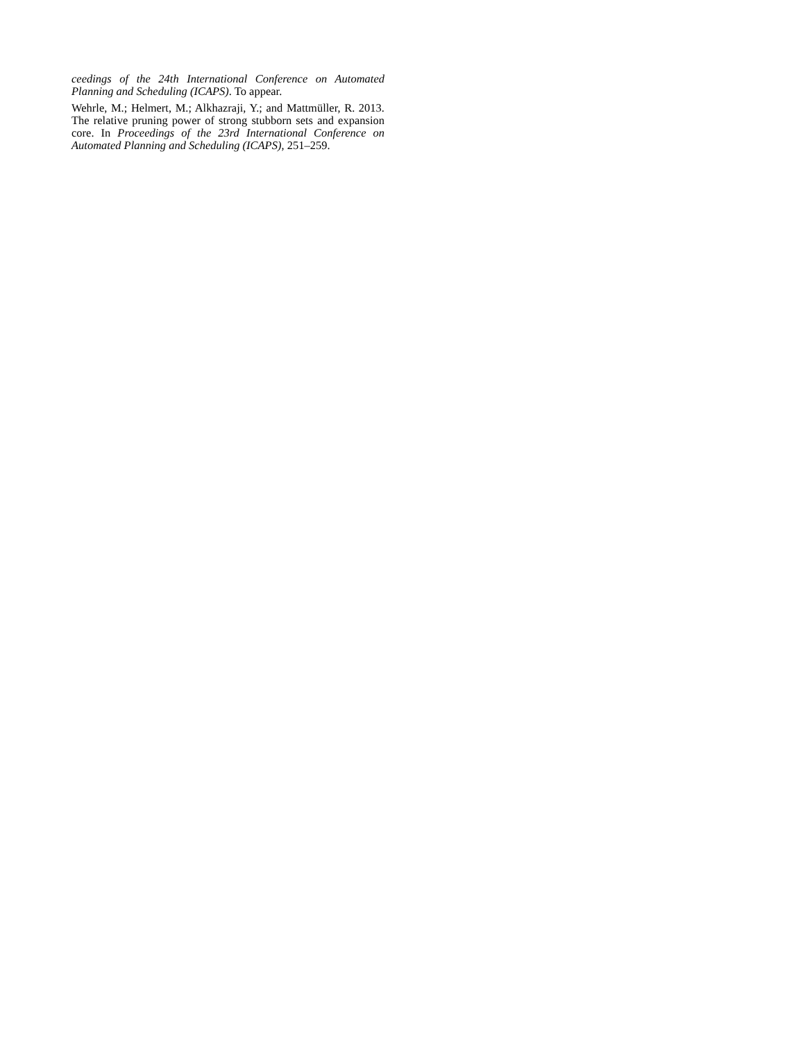ceedings of the 24th International Conference on Automated Planning and Scheduling (ICAPS). To appear.
Wehrle, M.; Helmert, M.; Alkhazraji, Y.; and Mattmüller, R. 2013. The relative pruning power of strong stubborn sets and expansion core. In Proceedings of the 23rd International Conference on Automated Planning and Scheduling (ICAPS), 251–259.